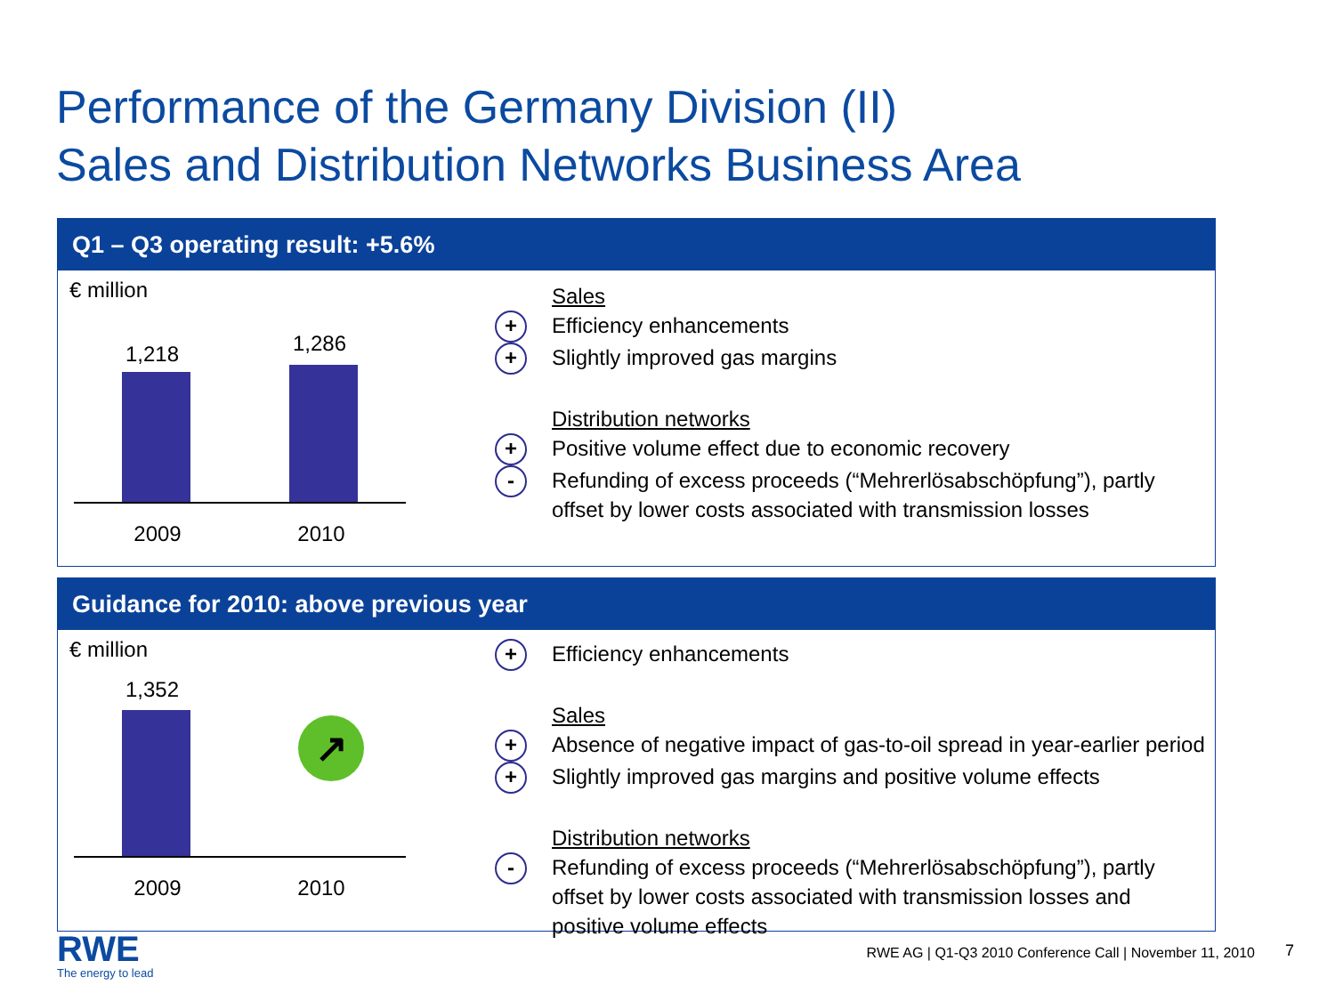Performance of the Germany Division (II)
Sales and Distribution Networks Business Area
Q1 – Q3 operating result: +5.6%
€ million
1,218 1,286
2009 2010
Sales
+ Efficiency enhancements
+ Slightly improved gas margins
Distribution networks
+ Positive volume effect due to economic recovery
- Refunding of excess proceeds (“Mehrerlösabschöpfung”), partly offset by lower costs associated with transmission losses
Guidance for 2010: above previous year
€ million
1,352
↗
2009 2010
+ Efficiency enhancements
Sales
+ Absence of negative impact of gas-to-oil spread in year-earlier period
+ Slightly improved gas margins and positive volume effects
Distribution networks
- Refunding of excess proceeds (“Mehrerlösabschöpfung”), partly offset by lower costs associated with transmission losses and positive volume effects
RWE
The energy to lead
RWE AG | Q1-Q3 2010 Conference Call | November 11, 2010
7